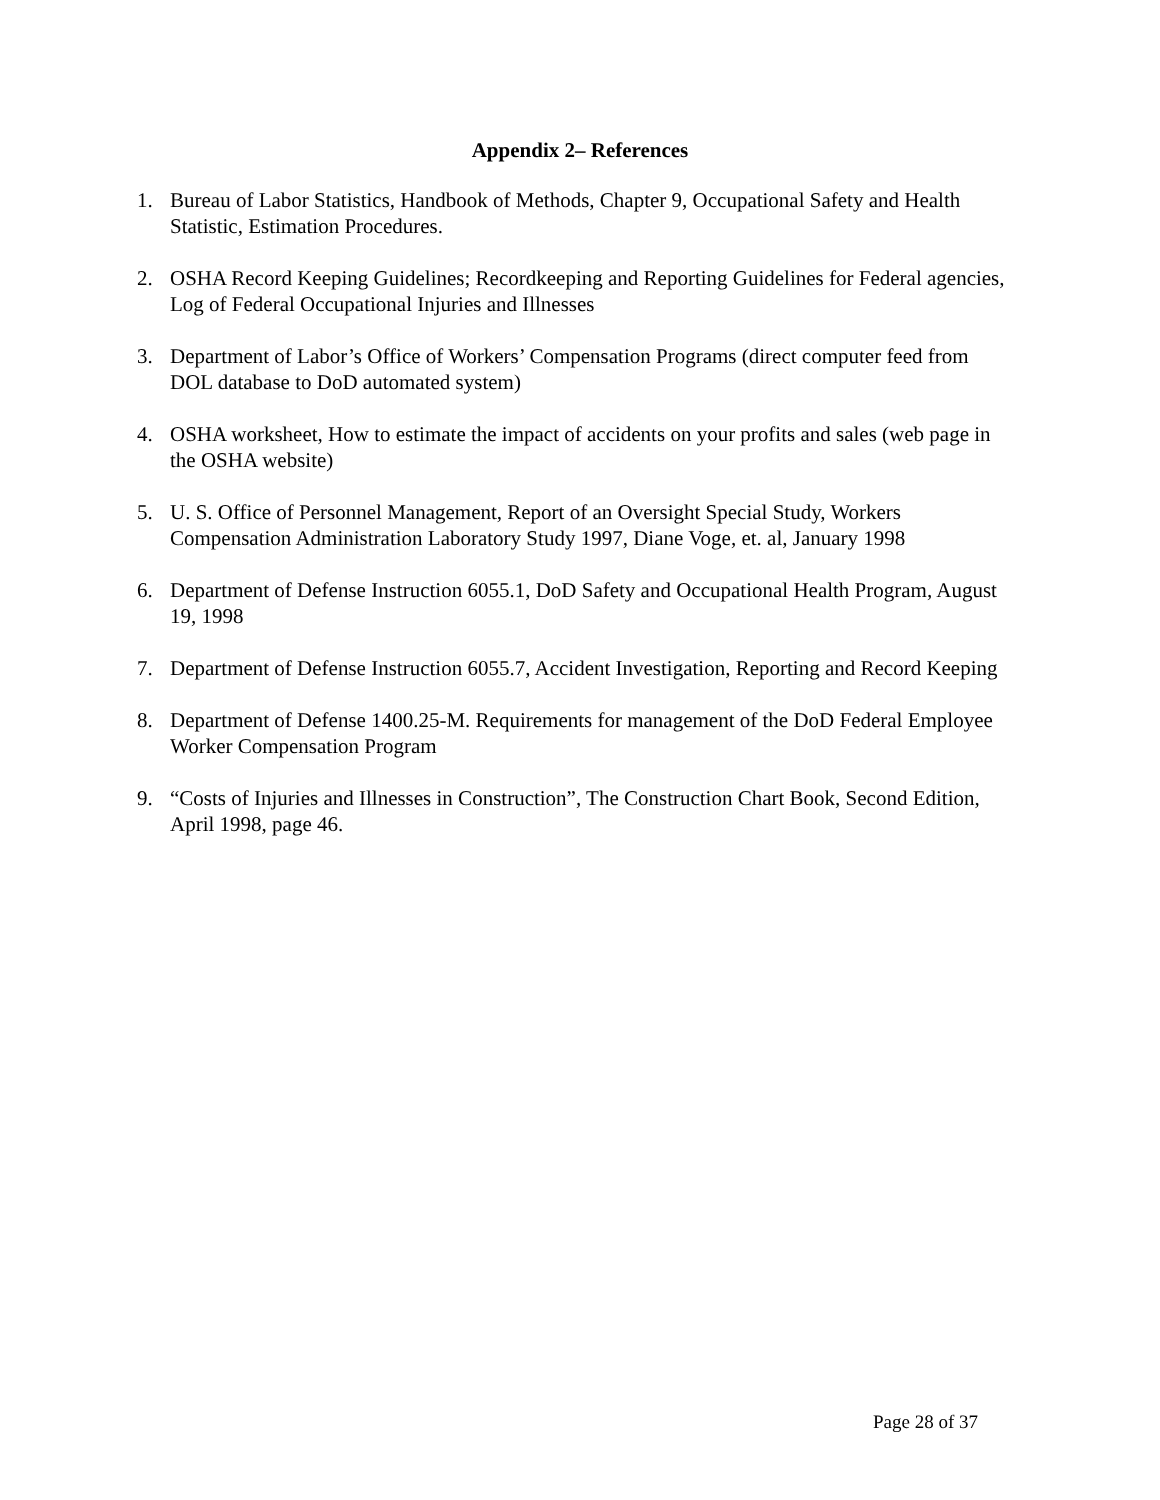Appendix 2– References
1. Bureau of Labor Statistics, Handbook of Methods, Chapter 9, Occupational Safety and Health Statistic, Estimation Procedures.
2. OSHA Record Keeping Guidelines; Recordkeeping and Reporting Guidelines for Federal agencies, Log of Federal Occupational Injuries and Illnesses
3. Department of Labor’s Office of Workers’ Compensation Programs (direct computer feed from DOL database to DoD automated system)
4. OSHA worksheet, How to estimate the impact of accidents on your profits and sales (web page in the OSHA website)
5. U. S. Office of Personnel Management, Report of an Oversight Special Study, Workers Compensation Administration Laboratory Study 1997, Diane Voge, et. al, January 1998
6. Department of Defense Instruction 6055.1, DoD Safety and Occupational Health Program, August 19, 1998
7. Department of Defense Instruction 6055.7, Accident Investigation, Reporting and Record Keeping
8. Department of Defense 1400.25-M. Requirements for management of the DoD Federal Employee Worker Compensation Program
9. “Costs of Injuries and Illnesses in Construction”, The Construction Chart Book, Second Edition, April 1998, page 46.
Page 28 of 37